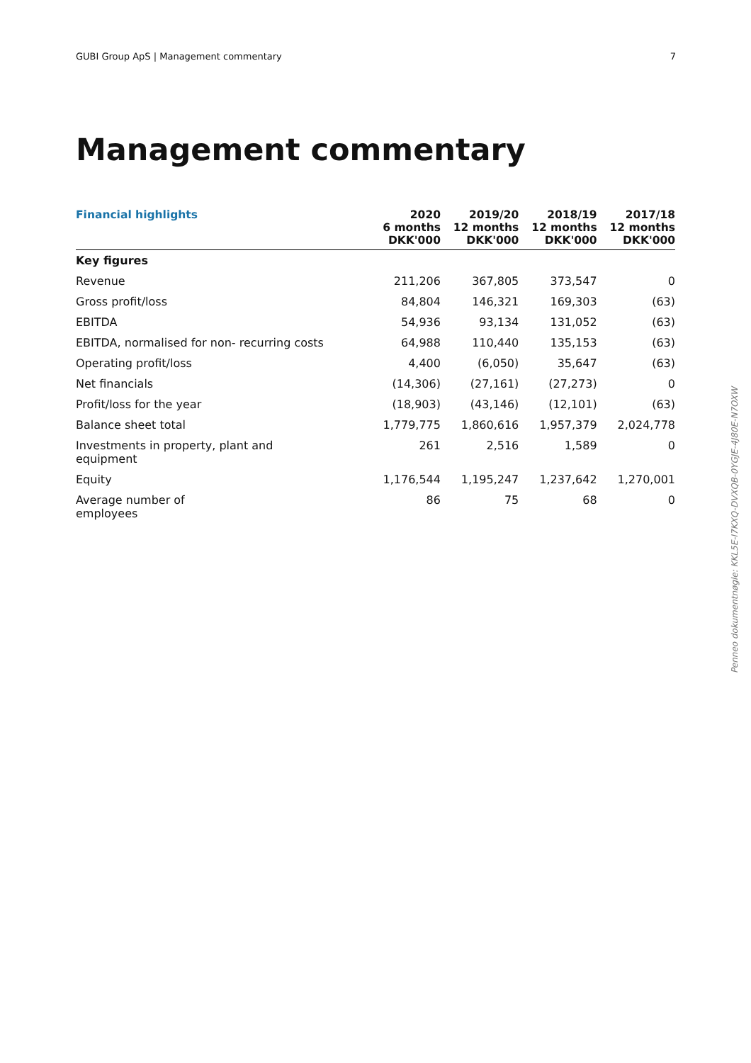GUBI Group ApS | Management commentary 7
Management commentary
| Financial highlights | 2020 6 months DKK'000 | 2019/20 12 months DKK'000 | 2018/19 12 months DKK'000 | 2017/18 12 months DKK'000 |
| --- | --- | --- | --- | --- |
| Key figures | | | | |
| Revenue | 211,206 | 367,805 | 373,547 | 0 |
| Gross profit/loss | 84,804 | 146,321 | 169,303 | (63) |
| EBITDA | 54,936 | 93,134 | 131,052 | (63) |
| EBITDA, normalised for non- recurring costs | 64,988 | 110,440 | 135,153 | (63) |
| Operating profit/loss | 4,400 | (6,050) | 35,647 | (63) |
| Net financials | (14,306) | (27,161) | (27,273) | 0 |
| Profit/loss for the year | (18,903) | (43,146) | (12,101) | (63) |
| Balance sheet total | 1,779,775 | 1,860,616 | 1,957,379 | 2,024,778 |
| Investments in property, plant and equipment | 261 | 2,516 | 1,589 | 0 |
| Equity | 1,176,544 | 1,195,247 | 1,237,642 | 1,270,001 |
| Average number of employees | 86 | 75 | 68 | 0 |
Penneo dokumentnøgle: KKL5E-I7KXQ-DVXQB-0YGJE-4J80E-N7OXW